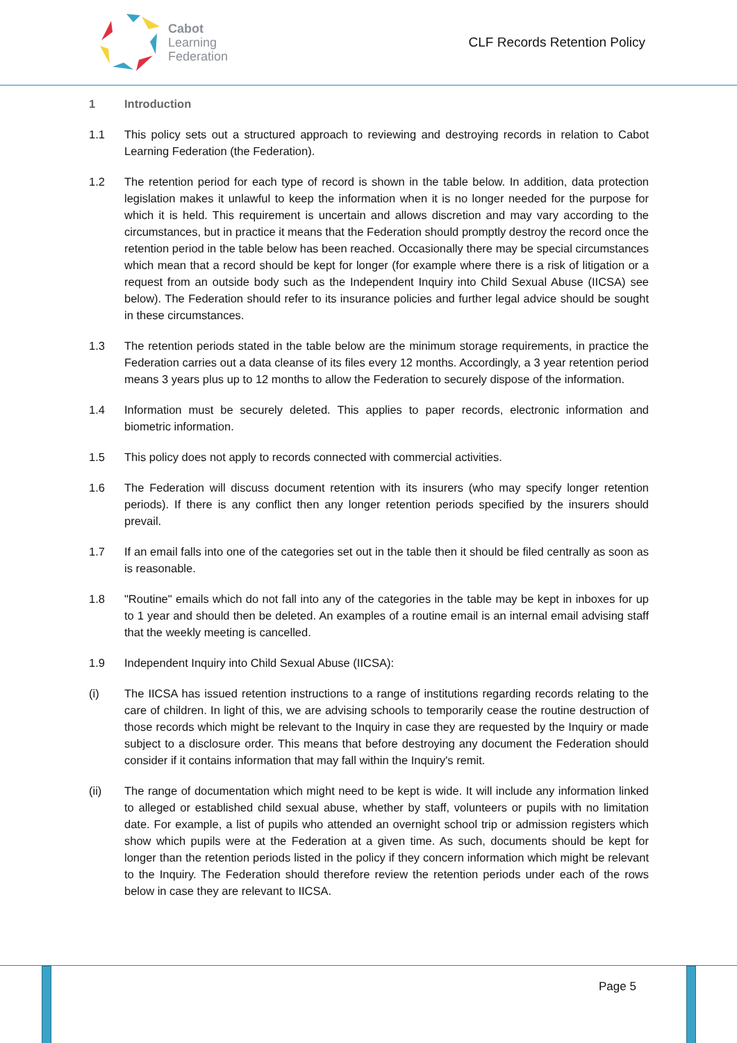Cabot
Learning
Federation
CLF Records Retention Policy
1 Introduction
1.1 This policy sets out a structured approach to reviewing and destroying records in relation to Cabot Learning Federation (the Federation).
1.2 The retention period for each type of record is shown in the table below. In addition, data protection legislation makes it unlawful to keep the information when it is no longer needed for the purpose for which it is held. This requirement is uncertain and allows discretion and may vary according to the circumstances, but in practice it means that the Federation should promptly destroy the record once the retention period in the table below has been reached. Occasionally there may be special circumstances which mean that a record should be kept for longer (for example where there is a risk of litigation or a request from an outside body such as the Independent Inquiry into Child Sexual Abuse (IICSA) see below). The Federation should refer to its insurance policies and further legal advice should be sought in these circumstances.
1.3 The retention periods stated in the table below are the minimum storage requirements, in practice the Federation carries out a data cleanse of its files every 12 months. Accordingly, a 3 year retention period means 3 years plus up to 12 months to allow the Federation to securely dispose of the information.
1.4 Information must be securely deleted. This applies to paper records, electronic information and biometric information.
1.5 This policy does not apply to records connected with commercial activities.
1.6 The Federation will discuss document retention with its insurers (who may specify longer retention periods). If there is any conflict then any longer retention periods specified by the insurers should prevail.
1.7 If an email falls into one of the categories set out in the table then it should be filed centrally as soon as is reasonable.
1.8 "Routine" emails which do not fall into any of the categories in the table may be kept in inboxes for up to 1 year and should then be deleted. An examples of a routine email is an internal email advising staff that the weekly meeting is cancelled.
1.9 Independent Inquiry into Child Sexual Abuse (IICSA):
(i) The IICSA has issued retention instructions to a range of institutions regarding records relating to the care of children. In light of this, we are advising schools to temporarily cease the routine destruction of those records which might be relevant to the Inquiry in case they are requested by the Inquiry or made subject to a disclosure order. This means that before destroying any document the Federation should consider if it contains information that may fall within the Inquiry's remit.
(ii) The range of documentation which might need to be kept is wide. It will include any information linked to alleged or established child sexual abuse, whether by staff, volunteers or pupils with no limitation date. For example, a list of pupils who attended an overnight school trip or admission registers which show which pupils were at the Federation at a given time. As such, documents should be kept for longer than the retention periods listed in the policy if they concern information which might be relevant to the Inquiry. The Federation should therefore review the retention periods under each of the rows below in case they are relevant to IICSA.
Page 5